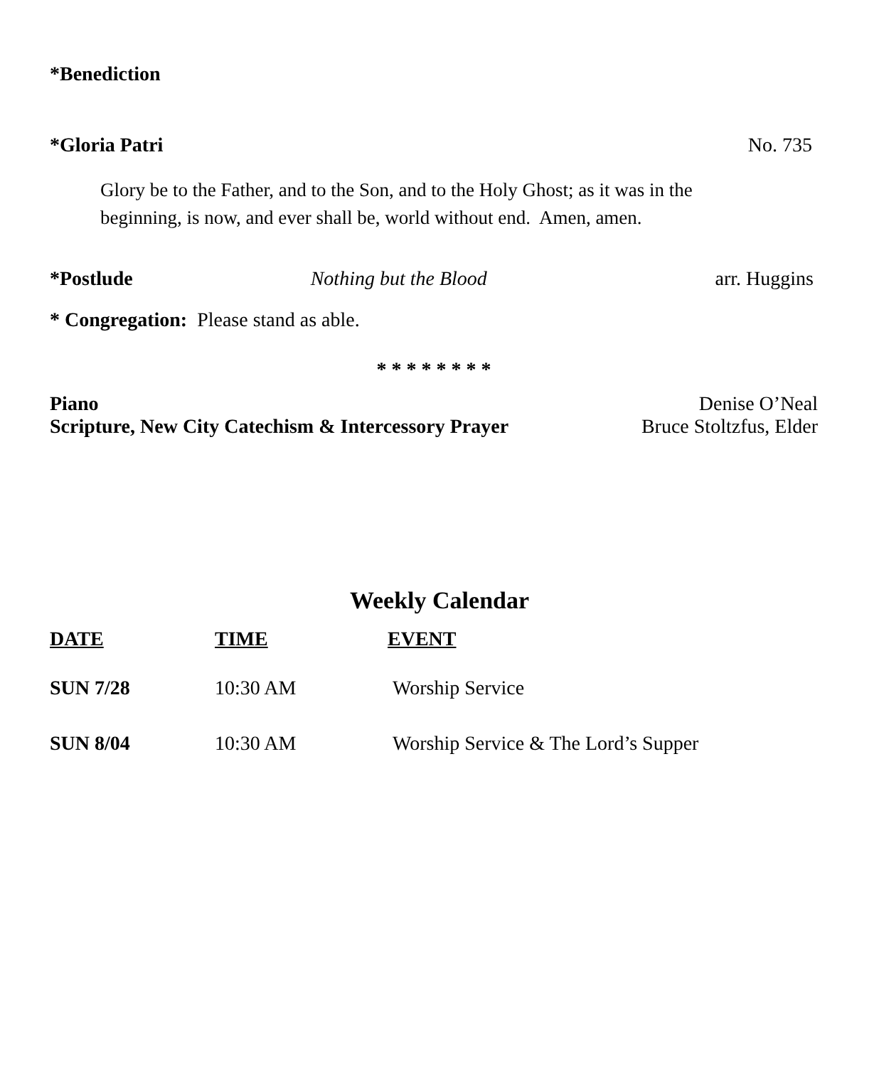*Benediction
*Gloria Patri No. 735
Glory be to the Father, and to the Son, and to the Holy Ghost; as it was in the
beginning, is now, and ever shall be, world without end. Amen, amen.
*Postlude Nothing but the Blood arr. Huggins
* Congregation: Please stand as able.
* * * * * * * *
Piano Denise O’Neal
Scripture, New City Catechism & Intercessory Prayer Bruce Stoltzfus, Elder
Weekly Calendar
| DATE | TIME | EVENT |
| --- | --- | --- |
| SUN 7/28 | 10:30 AM | Worship Service |
| SUN 8/04 | 10:30 AM | Worship Service & The Lord’s Supper |